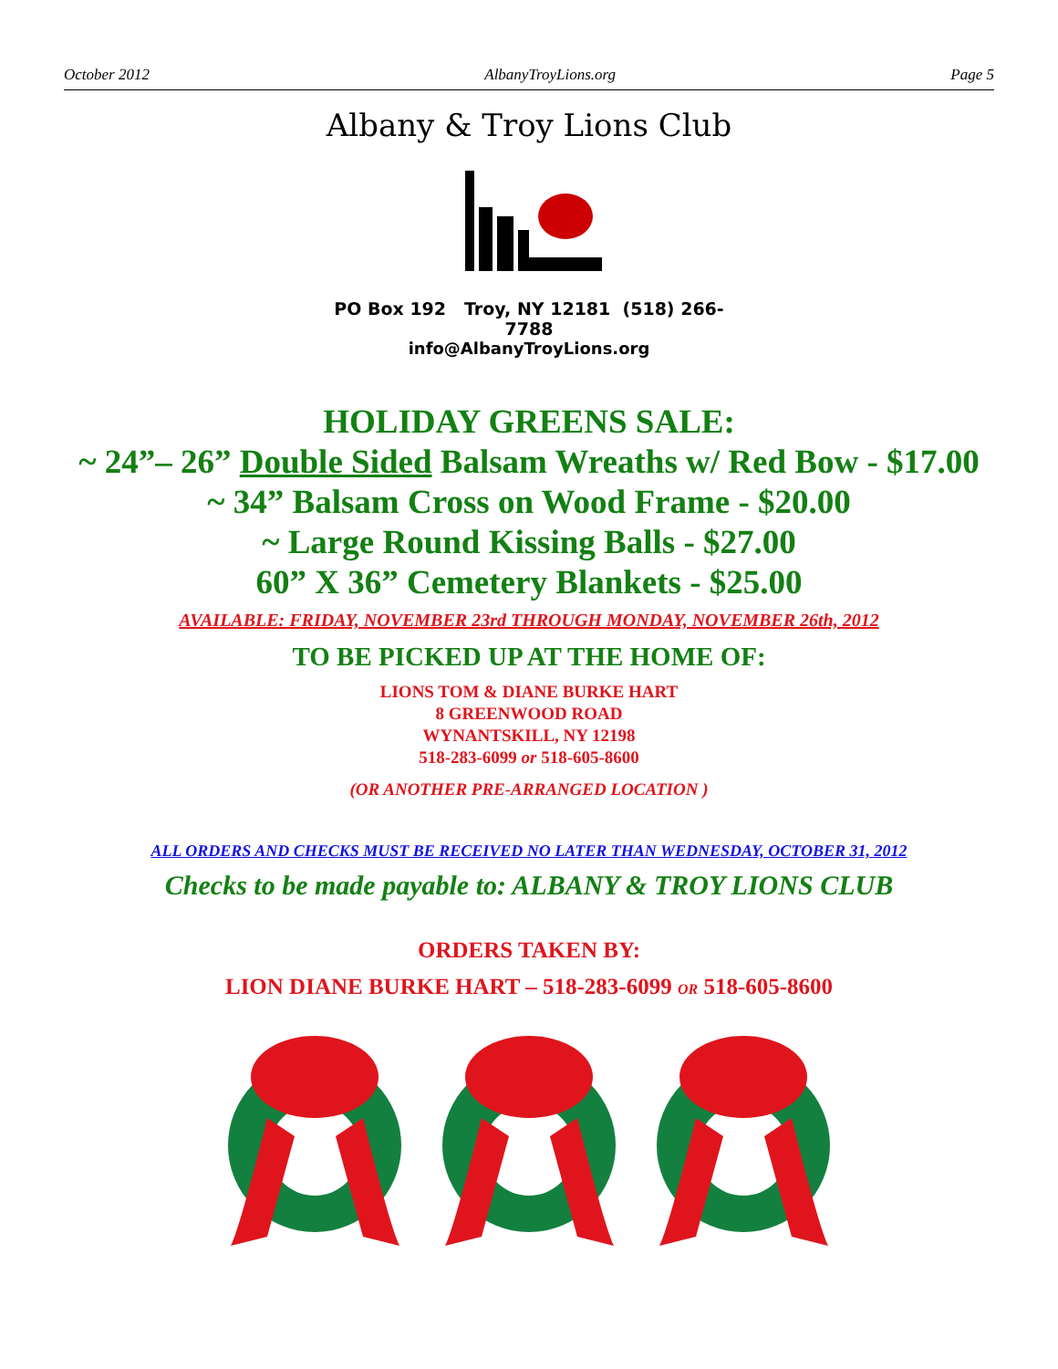October 2012 AlbanyTroyLions.org Page 5
Albany & Troy Lions Club
PO Box 192 Troy, NY 12181 (518) 266-7788
info@AlbanyTroyLions.org
HOLIDAY GREENS SALE:
~ 24”– 26” Double Sided Balsam Wreaths w/ Red Bow - $17.00
~ 34” Balsam Cross on Wood Frame - $20.00
~ Large Round Kissing Balls - $27.00
60” X 36” Cemetery Blankets - $25.00
AVAILABLE: FRIDAY, NOVEMBER 23rd THROUGH MONDAY, NOVEMBER 26th, 2012
TO BE PICKED UP AT THE HOME OF:
LIONS TOM & DIANE BURKE HART
8 GREENWOOD ROAD
WYNANTSKILL, NY 12198
518-283-6099 or 518-605-8600
(OR ANOTHER PRE-ARRANGED LOCATION )
ALL ORDERS AND CHECKS MUST BE RECEIVED NO LATER THAN WEDNESDAY, OCTOBER 31, 2012
Checks to be made payable to: ALBANY & TROY LIONS CLUB
ORDERS TAKEN BY:
LION DIANE BURKE HART – 518-283-6099 OR 518-605-8600